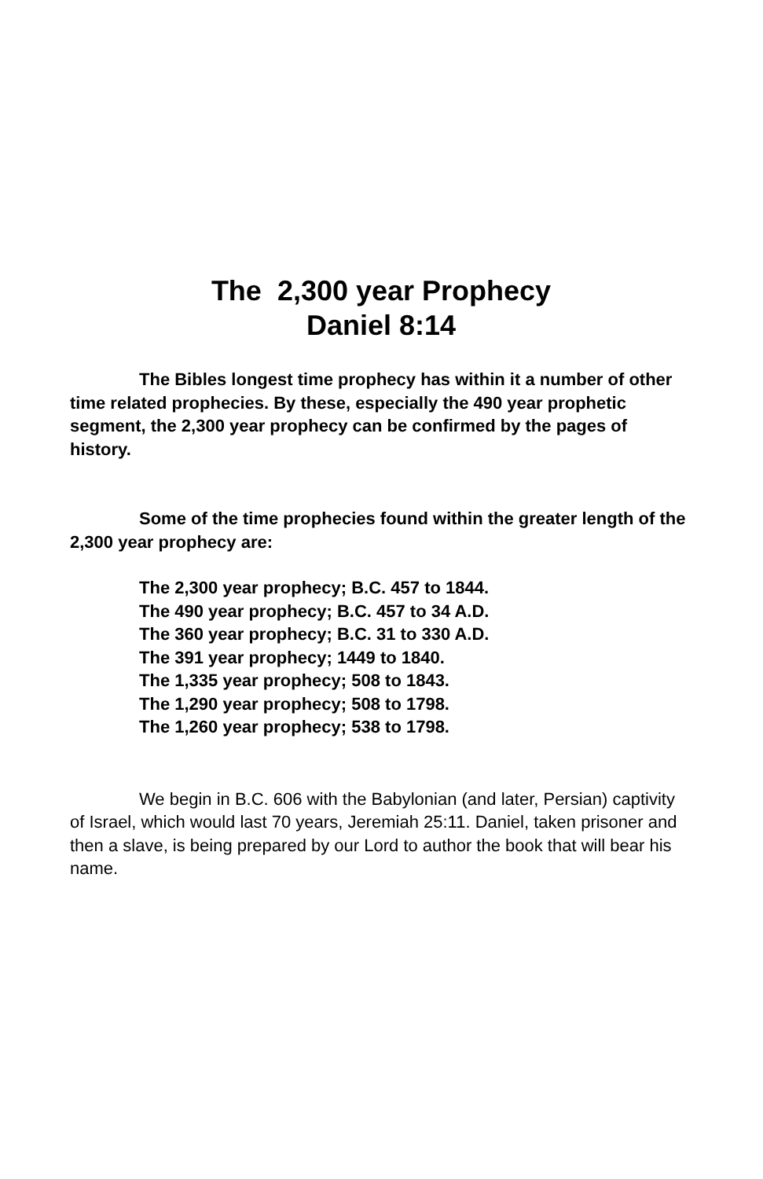The 2,300 year Prophecy
Daniel 8:14
The Bibles longest time prophecy has within it a number of other time related prophecies. By these, especially the 490 year prophetic segment, the 2,300 year prophecy can be confirmed by the pages of history.
Some of the time prophecies found within the greater length of the 2,300 year prophecy are:
The 2,300 year prophecy; B.C. 457 to 1844.
The 490 year prophecy; B.C. 457 to 34 A.D.
The 360 year prophecy; B.C. 31 to 330 A.D.
The 391 year prophecy; 1449 to 1840.
The 1,335 year prophecy; 508 to 1843.
The 1,290 year prophecy; 508 to 1798.
The 1,260 year prophecy; 538 to 1798.
We begin in B.C. 606 with the Babylonian (and later, Persian) captivity of Israel, which would last 70 years, Jeremiah 25:11. Daniel, taken prisoner and then a slave, is being prepared by our Lord to author the book that will bear his name.